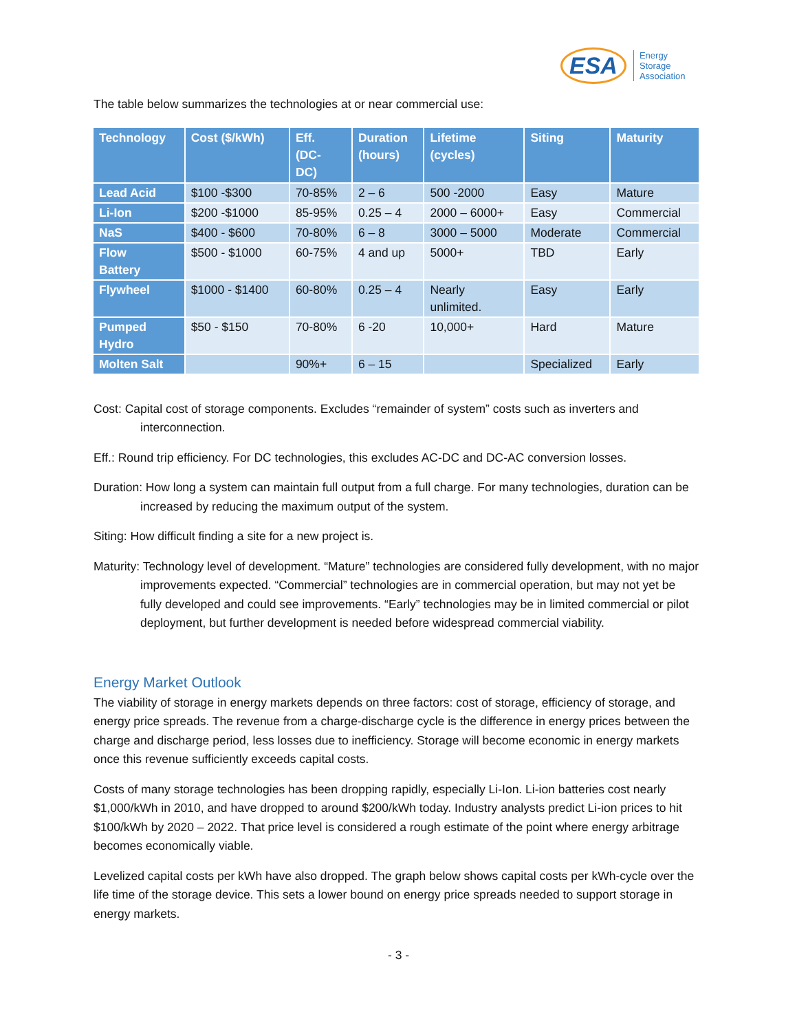ESA Energy
Storage
Association
The table below summarizes the technologies at or near commercial use:
| Technology | Cost ($/kWh) | Eff. (DC- DC) | Duration (hours) | Lifetime (cycles) | Siting | Maturity |
| --- | --- | --- | --- | --- | --- | --- |
| Lead Acid | $100 -$300 | 70-85% | 2 – 6 | 500 -2000 | Easy | Mature |
| Li-Ion | $200 -$1000 | 85-95% | 0.25 – 4 | 2000 – 6000+ | Easy | Commercial |
| NaS | $400 - $600 | 70-80% | 6 – 8 | 3000 – 5000 | Moderate | Commercial |
| Flow Battery | $500 - $1000 | 60-75% | 4 and up | 5000+ | TBD | Early |
| Flywheel | $1000 - $1400 | 60-80% | 0.25 – 4 | Nearly unlimited. | Easy | Early |
| Pumped Hydro | $50 - $150 | 70-80% | 6 -20 | 10,000+ | Hard | Mature |
| Molten Salt | | 90%+ | 6 – 15 | | Specialized | Early |
Cost: Capital cost of storage components. Excludes “remainder of system” costs such as inverters and interconnection.
Eff.: Round trip efficiency. For DC technologies, this excludes AC-DC and DC-AC conversion losses.
Duration: How long a system can maintain full output from a full charge. For many technologies, duration can be increased by reducing the maximum output of the system.
Siting: How difficult finding a site for a new project is.
Maturity: Technology level of development. “Mature” technologies are considered fully development, with no major improvements expected. “Commercial” technologies are in commercial operation, but may not yet be fully developed and could see improvements. “Early” technologies may be in limited commercial or pilot deployment, but further development is needed before widespread commercial viability.
Energy Market Outlook
The viability of storage in energy markets depends on three factors: cost of storage, efficiency of storage, and energy price spreads. The revenue from a charge-discharge cycle is the difference in energy prices between the charge and discharge period, less losses due to inefficiency. Storage will become economic in energy markets once this revenue sufficiently exceeds capital costs.
Costs of many storage technologies has been dropping rapidly, especially Li-Ion. Li-ion batteries cost nearly $1,000/kWh in 2010, and have dropped to around $200/kWh today. Industry analysts predict Li-ion prices to hit $100/kWh by 2020 – 2022. That price level is considered a rough estimate of the point where energy arbitrage becomes economically viable.
Levelized capital costs per kWh have also dropped. The graph below shows capital costs per kWh-cycle over the life time of the storage device. This sets a lower bound on energy price spreads needed to support storage in energy markets.
- 3 -